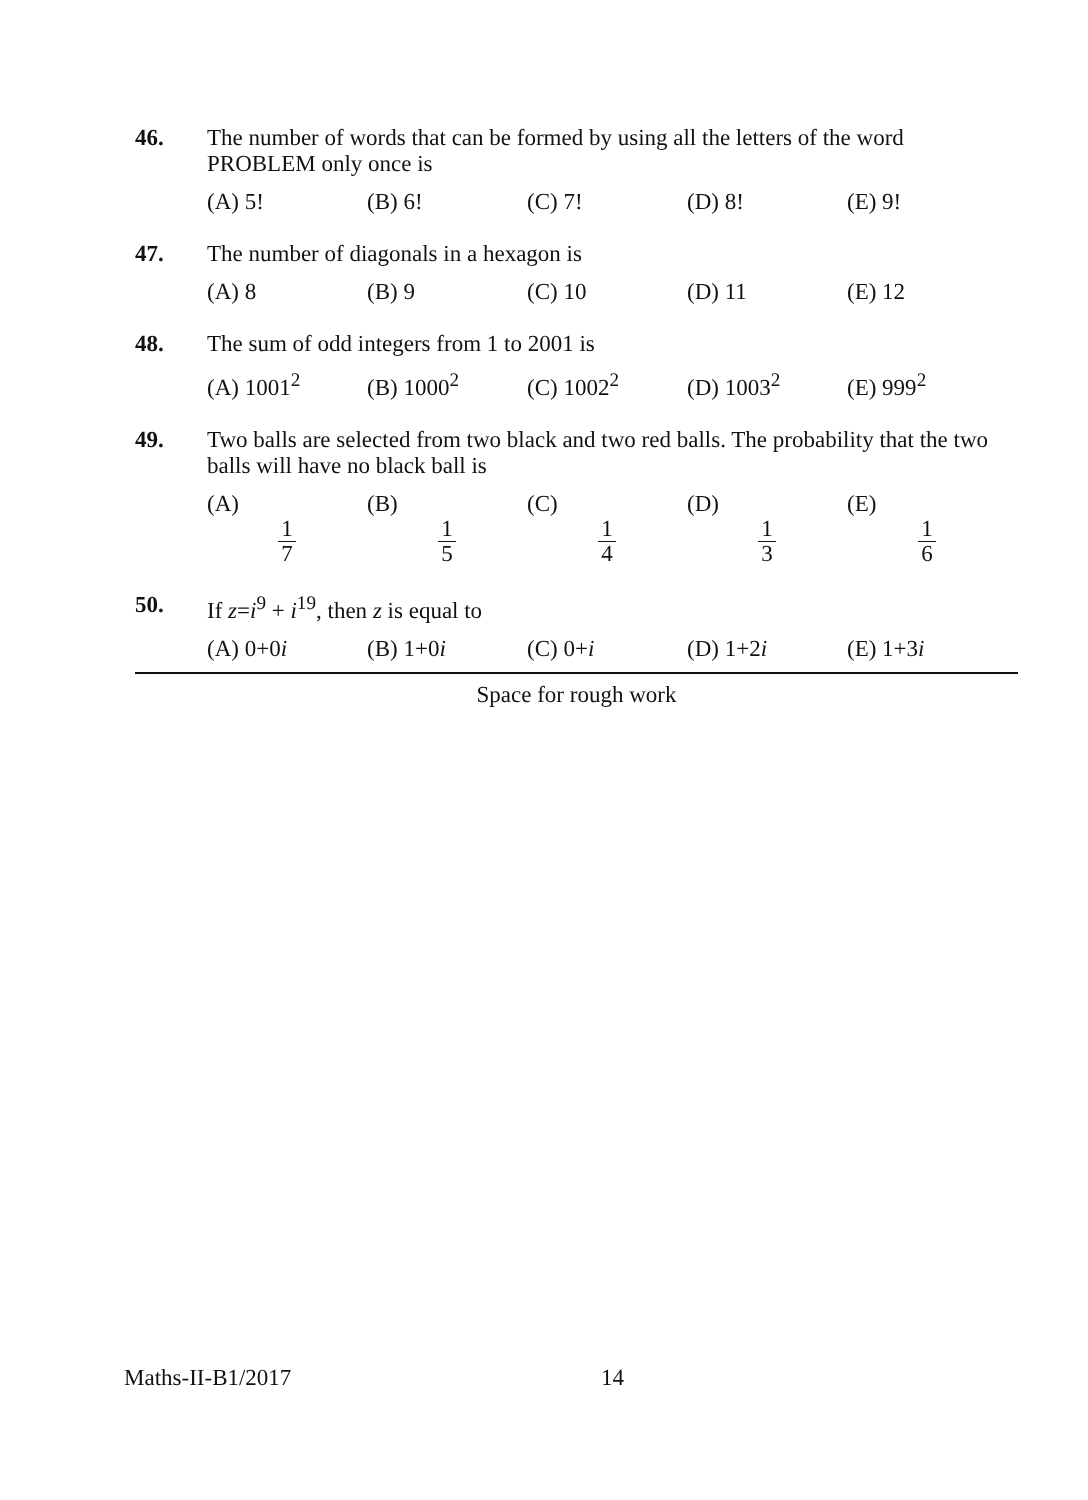46. The number of words that can be formed by using all the letters of the word PROBLEM only once is
(A) 5! (B) 6! (C) 7! (D) 8! (E) 9!
47. The number of diagonals in a hexagon is
(A) 8 (B) 9 (C) 10 (D) 11 (E) 12
48. The sum of odd integers from 1 to 2001 is
(A) 1001<sup>2</sup> (B) 1000<sup>2</sup> (C) 1002<sup>2</sup> (D) 1003<sup>2</sup> (E) 999<sup>2</sup>
49. Two balls are selected from two black and two red balls. The probability that the two balls will have no black ball is
(A) 1 7 (B) 1 5 (C) 1 4 (D) 1 3 (E) 1 6
50. If z=i<sup>9</sup> + i<sup>19</sup>, then z is equal to
(A) 0+0i (B) 1+0i (C) 0+i (D) 1+2i (E) 1+3i
Space for rough work
Maths-II-B1/2017 14